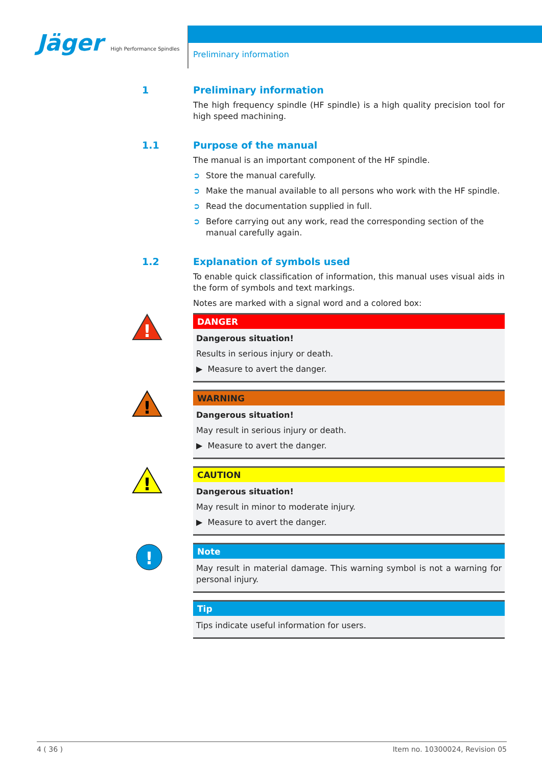Jäger High Performance Spindles
Preliminary information
1 Preliminary information
The high frequency spindle (HF spindle) is a high quality precision tool for high speed machining.
1.1 Purpose of the manual
The manual is an important component of the HF spindle.
➲ Store the manual carefully.
➲ Make the manual available to all persons who work with the HF spindle.
➲ Read the documentation supplied in full.
➲ Before carrying out any work, read the corresponding section of the manual carefully again.
1.2 Explanation of symbols used
To enable quick classification of information, this manual uses visual aids in the form of symbols and text markings.
Notes are marked with a signal word and a colored box:
!
DANGER
Dangerous situation!
Results in serious injury or death.
▶ Measure to avert the danger.
!
WARNING
Dangerous situation!
May result in serious injury or death.
▶ Measure to avert the danger.
!
CAUTION
Dangerous situation!
May result in minor to moderate injury.
▶ Measure to avert the danger.
!
Note
May result in material damage. This warning symbol is not a warning for personal injury.
Tip
Tips indicate useful information for users.
4 ( 36 ) Item no. 10300024, Revision 05